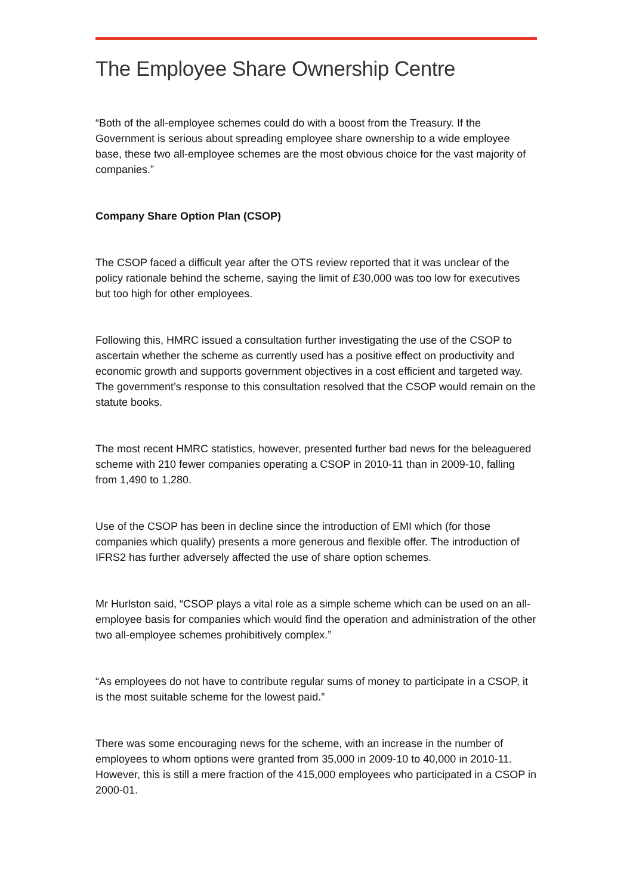The Employee Share Ownership Centre
“Both of the all-employee schemes could do with a boost from the Treasury. If the Government is serious about spreading employee share ownership to a wide employee base, these two all-employee schemes are the most obvious choice for the vast majority of companies.”
Company Share Option Plan (CSOP)
The CSOP faced a difficult year after the OTS review reported that it was unclear of the policy rationale behind the scheme, saying the limit of £30,000 was too low for executives but too high for other employees.
Following this, HMRC issued a consultation further investigating the use of the CSOP to ascertain whether the scheme as currently used has a positive effect on productivity and economic growth and supports government objectives in a cost efficient and targeted way. The government’s response to this consultation resolved that the CSOP would remain on the statute books.
The most recent HMRC statistics, however, presented further bad news for the beleaguered scheme with 210 fewer companies operating a CSOP in 2010-11 than in 2009-10, falling from 1,490 to 1,280.
Use of the CSOP has been in decline since the introduction of EMI which (for those companies which qualify) presents a more generous and flexible offer. The introduction of IFRS2 has further adversely affected the use of share option schemes.
Mr Hurlston said, “CSOP plays a vital role as a simple scheme which can be used on an all-employee basis for companies which would find the operation and administration of the other two all-employee schemes prohibitively complex.”
“As employees do not have to contribute regular sums of money to participate in a CSOP, it is the most suitable scheme for the lowest paid.”
There was some encouraging news for the scheme, with an increase in the number of employees to whom options were granted from 35,000 in 2009-10 to 40,000 in 2010-11. However, this is still a mere fraction of the 415,000 employees who participated in a CSOP in 2000-01.